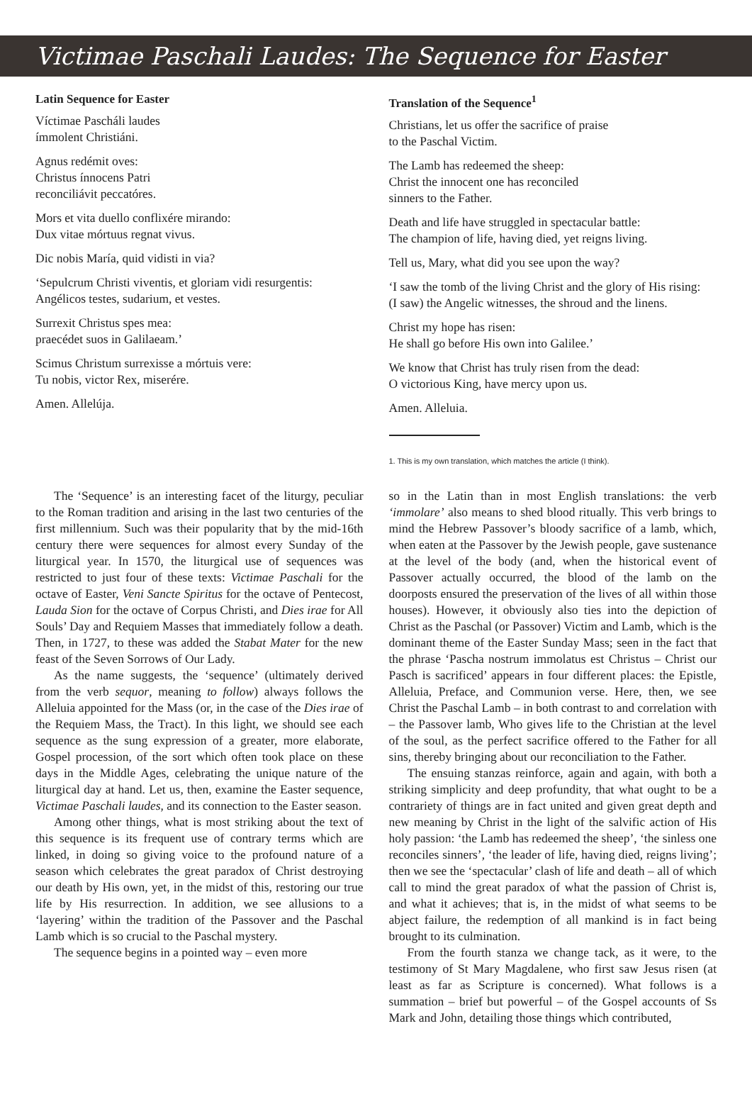Victimae Paschali Laudes: The Sequence for Easter
Latin Sequence for Easter
Víctimae Pascháli laudes
ímmolent Christiáni.
Agnus redémit oves:
Christus ínnocens Patri
reconciliávit peccatóres.
Mors et vita duello conflixére mirando:
Dux vitae mórtuus regnat vivus.
Dic nobis María, quid vidisti in via?
‘Sepulcrum Christi viventis, et gloriam vidi resurgentis:
Angélicos testes, sudarium, et vestes.
Surrexit Christus spes mea:
praecédet suos in Galilaeam.’
Scimus Christum surrexisse a mórtuis vere:
Tu nobis, victor Rex, miserére.
Amen. Allelúja.
Translation of the Sequence<sup>1</sup>
Christians, let us offer the sacrifice of praise
to the Paschal Victim.
The Lamb has redeemed the sheep:
Christ the innocent one has reconciled
sinners to the Father.
Death and life have struggled in spectacular battle:
The champion of life, having died, yet reigns living.
Tell us, Mary, what did you see upon the way?
‘I saw the tomb of the living Christ and the glory of His rising:
(I saw) the Angelic witnesses, the shroud and the linens.
Christ my hope has risen:
He shall go before His own into Galilee.’
We know that Christ has truly risen from the dead:
O victorious King, have mercy upon us.
Amen. Alleluia.
1. This is my own translation, which matches the article (I think).
The ‘Sequence’ is an interesting facet of the liturgy, peculiar to the Roman tradition and arising in the last two centuries of the first millennium. Such was their popularity that by the mid-16th century there were sequences for almost every Sunday of the liturgical year. In 1570, the liturgical use of sequences was restricted to just four of these texts: Victimae Paschali for the octave of Easter, Veni Sancte Spiritus for the octave of Pentecost, Lauda Sion for the octave of Corpus Christi, and Dies irae for All Souls’ Day and Requiem Masses that immediately follow a death. Then, in 1727, to these was added the Stabat Mater for the new feast of the Seven Sorrows of Our Lady.
As the name suggests, the ‘sequence’ (ultimately derived from the verb sequor, meaning to follow) always follows the Alleluia appointed for the Mass (or, in the case of the Dies irae of the Requiem Mass, the Tract). In this light, we should see each sequence as the sung expression of a greater, more elaborate, Gospel procession, of the sort which often took place on these days in the Middle Ages, celebrating the unique nature of the liturgical day at hand. Let us, then, examine the Easter sequence, Victimae Paschali laudes, and its connection to the Easter season.
Among other things, what is most striking about the text of this sequence is its frequent use of contrary terms which are linked, in doing so giving voice to the profound nature of a season which celebrates the great paradox of Christ destroying our death by His own, yet, in the midst of this, restoring our true life by His resurrection. In addition, we see allusions to a ‘layering’ within the tradition of the Passover and the Paschal Lamb which is so crucial to the Paschal mystery.
The sequence begins in a pointed way – even more
so in the Latin than in most English translations: the verb ‘immolare’ also means to shed blood ritually. This verb brings to mind the Hebrew Passover’s bloody sacrifice of a lamb, which, when eaten at the Passover by the Jewish people, gave sustenance at the level of the body (and, when the historical event of Passover actually occurred, the blood of the lamb on the doorposts ensured the preservation of the lives of all within those houses). However, it obviously also ties into the depiction of Christ as the Paschal (or Passover) Victim and Lamb, which is the dominant theme of the Easter Sunday Mass; seen in the fact that the phrase ‘Pascha nostrum immolatus est Christus – Christ our Pasch is sacrificed’ appears in four different places: the Epistle, Alleluia, Preface, and Communion verse. Here, then, we see Christ the Paschal Lamb – in both contrast to and correlation with – the Passover lamb, Who gives life to the Christian at the level of the soul, as the perfect sacrifice offered to the Father for all sins, thereby bringing about our reconciliation to the Father.
The ensuing stanzas reinforce, again and again, with both a striking simplicity and deep profundity, that what ought to be a contrariety of things are in fact united and given great depth and new meaning by Christ in the light of the salvific action of His holy passion: ‘the Lamb has redeemed the sheep’, ‘the sinless one reconciles sinners’, ‘the leader of life, having died, reigns living’; then we see the ‘spectacular’ clash of life and death – all of which call to mind the great paradox of what the passion of Christ is, and what it achieves; that is, in the midst of what seems to be abject failure, the redemption of all mankind is in fact being brought to its culmination.
From the fourth stanza we change tack, as it were, to the testimony of St Mary Magdalene, who first saw Jesus risen (at least as far as Scripture is concerned). What follows is a summation – brief but powerful – of the Gospel accounts of Ss Mark and John, detailing those things which contributed,